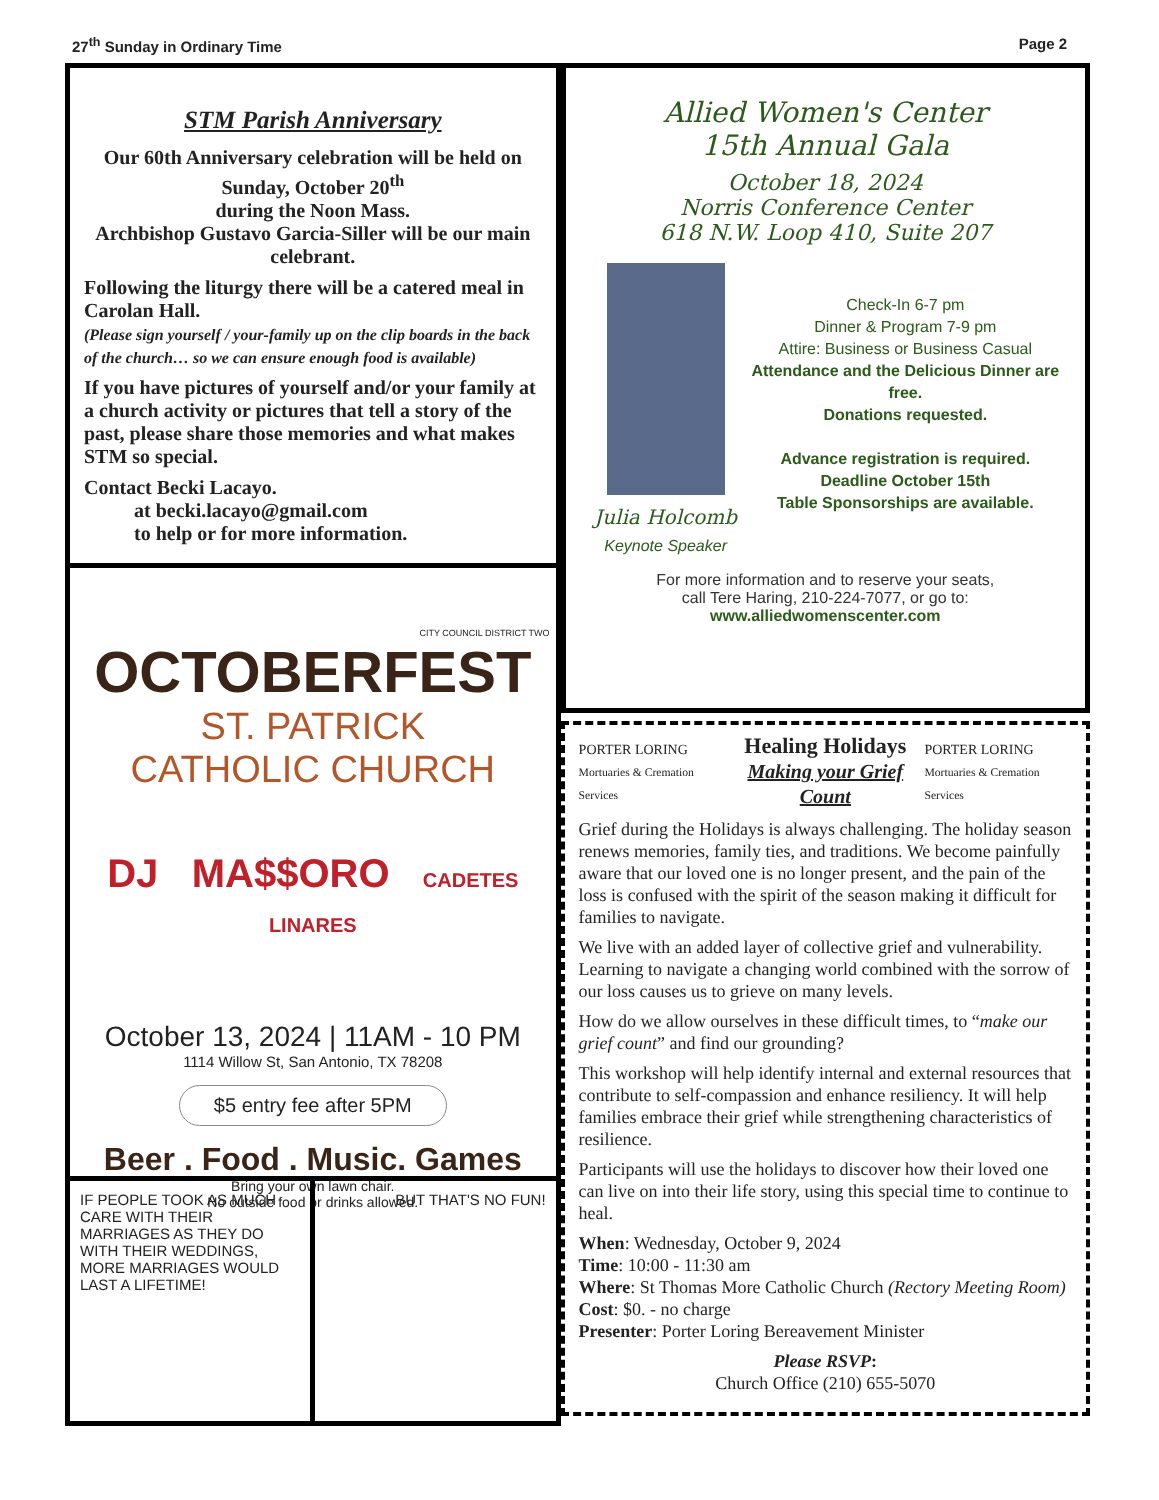27<sup>th</sup> Sunday in Ordinary Time Page 2
STM Parish Anniversary
Our 60th Anniversary celebration will be held on Sunday, October 20<sup>th</sup>
during the Noon Mass.
Archbishop Gustavo Garcia-Siller will be our main celebrant.
Following the liturgy there will be a catered meal in Carolan Hall.
(Please sign yourself / your-family up on the clip boards in the back of the church… so we can ensure enough food is available)
If you have pictures of yourself and/or your family at a church activity or pictures that tell a story of the past, please share those memories and what makes STM so special.
Contact Becki Lacayo.
at becki.lacayo@gmail.com
to help or for more information.
CITY COUNCIL DISTRICT TWO
OCTOBERFEST
ST. PATRICK
CATHOLIC CHURCH
DJ MA$$ORO CADETES LINARES
October 13, 2024 | 11AM - 10 PM
1114 Willow St, San Antonio, TX 78208
$5 entry fee after 5PM
Beer . Food . Music. Games
Bring your own lawn chair.
No outside food or drinks allowed.
IF PEOPLE TOOK AS MUCH CARE WITH THEIR MARRIAGES AS THEY DO WITH THEIR WEDDINGS, MORE MARRIAGES WOULD LAST A LIFETIME!
BUT THAT'S NO FUN!
Allied Women's Center
15th Annual Gala
October 18, 2024
Norris Conference Center
618 N.W. Loop 410, Suite 207
Julia Holcomb
Keynote Speaker
Check-In 6-7 pm
Dinner & Program 7-9 pm
Attire: Business or Business Casual
Attendance and the Delicious Dinner are free.
Donations requested.
Advance registration is required.
Deadline October 15th
Table Sponsorships are available.
For more information and to reserve your seats,
call Tere Haring, 210-224-7077, or go to:
www.alliedwomenscenter.com
PORTER LORING
Mortuaries & Cremation Services Healing Holidays
Making your Grief Count PORTER LORING
Mortuaries & Cremation Services
Grief during the Holidays is always challenging. The holiday season renews memories, family ties, and traditions. We become painfully aware that our loved one is no longer present, and the pain of the loss is confused with the spirit of the season making it difficult for families to navigate.
We live with an added layer of collective grief and vulnerability. Learning to navigate a changing world combined with the sorrow of our loss causes us to grieve on many levels.
How do we allow ourselves in these difficult times, to “make our grief count” and find our grounding?
This workshop will help identify internal and external resources that contribute to self-compassion and enhance resiliency. It will help families embrace their grief while strengthening characteristics of resilience.
Participants will use the holidays to discover how their loved one can live on into their life story, using this special time to continue to heal.
When: Wednesday, October 9, 2024
Time: 10:00 - 11:30 am
Where: St Thomas More Catholic Church (Rectory Meeting Room)
Cost: $0. - no charge
Presenter: Porter Loring Bereavement Minister
Please RSVP:
Church Office (210) 655-5070